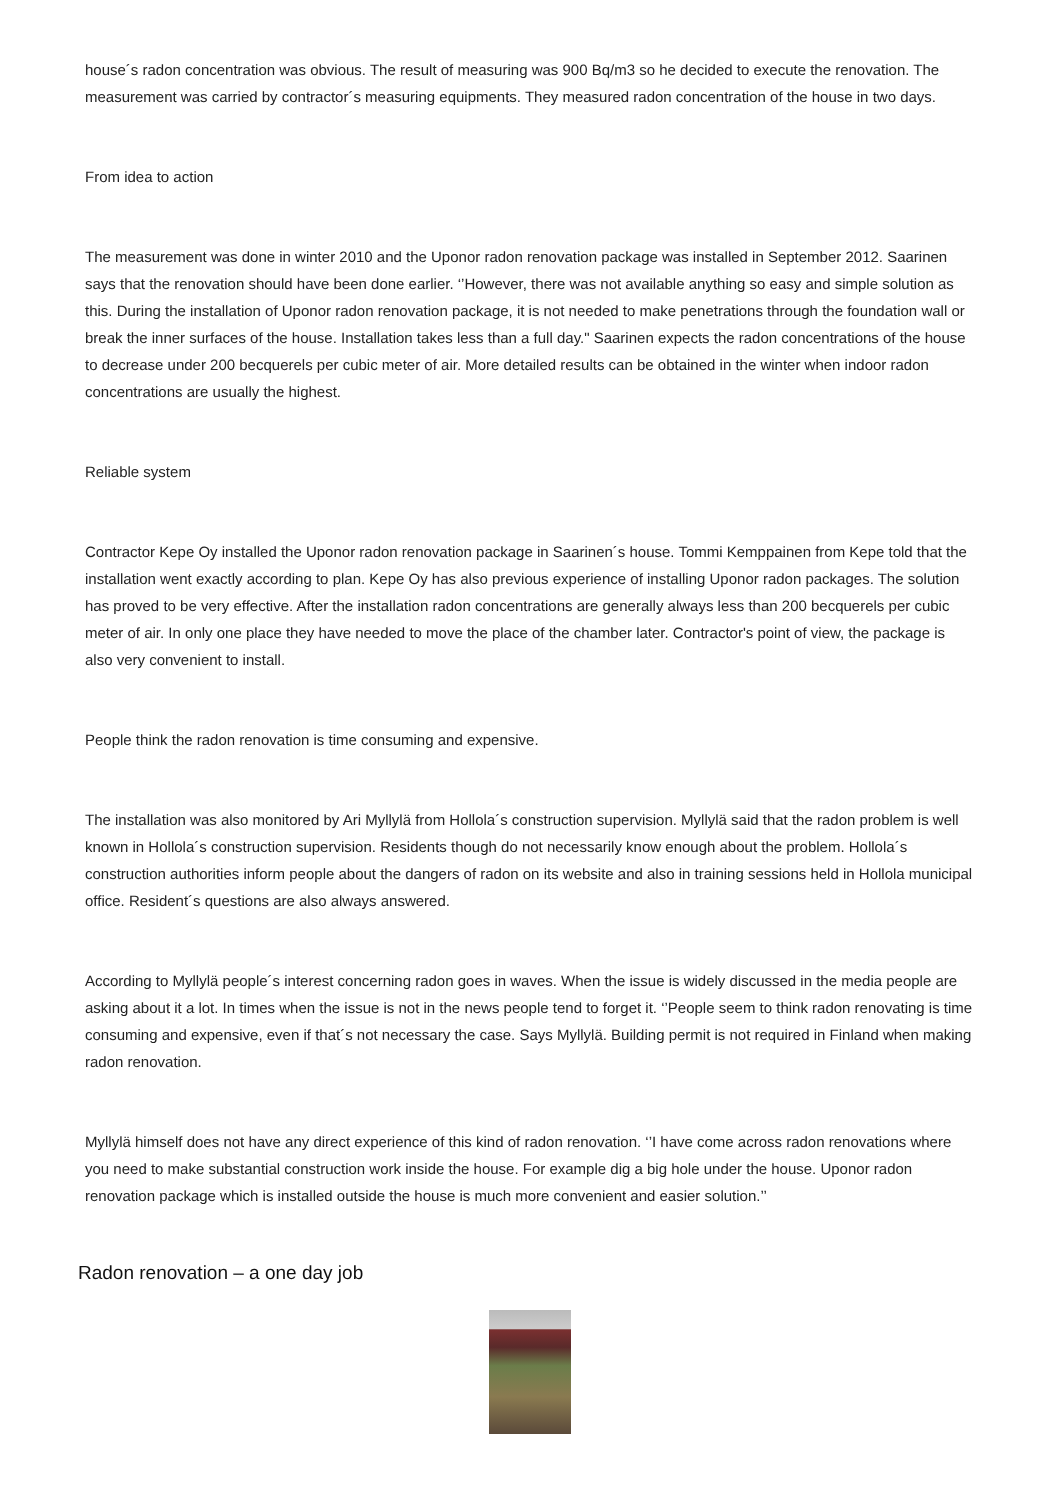house´s radon concentration was obvious. The result of measuring was 900 Bq/m3 so he decided to execute the renovation. The measurement was carried by contractor´s measuring equipments. They measured radon concentration of the house in two days.
From idea to action
The measurement was done in winter 2010 and the Uponor radon renovation package was installed in September 2012. Saarinen says that the renovation should have been done earlier. ‘’However, there was not available anything so easy and simple solution as this. During the installation of Uponor radon renovation package, it is not needed to make penetrations through the foundation wall or break the inner surfaces of the house. Installation takes less than a full day." Saarinen expects the radon concentrations of the house to decrease under 200 becquerels per cubic meter of air. More detailed results can be obtained in the winter when indoor radon concentrations are usually the highest.
Reliable system
Contractor Kepe Oy installed the Uponor radon renovation package in Saarinen´s house. Tommi Kemppainen from Kepe told that the installation went exactly according to plan. Kepe Oy has also previous experience of installing Uponor radon packages. The solution has proved to be very effective. After the installation radon concentrations are generally always less than 200 becquerels per cubic meter of air. In only one place they have needed to move the place of the chamber later. Contractor's point of view, the package is also very convenient to install.
People think the radon renovation is time consuming and expensive.
The installation was also monitored by Ari Myllylä from Hollola´s construction supervision. Myllylä said that the radon problem is well known in Hollola´s construction supervision. Residents though do not necessarily know enough about the problem. Hollola´s construction authorities inform people about the dangers of radon on its website and also in training sessions held in Hollola municipal office. Resident´s questions are also always answered.
According to Myllylä people´s interest concerning radon goes in waves. When the issue is widely discussed in the media people are asking about it a lot. In times when the issue is not in the news people tend to forget it. ‘’People seem to think radon renovating is time consuming and expensive, even if that´s not necessary the case. Says Myllylä. Building permit is not required in Finland when making radon renovation.
Myllylä himself does not have any direct experience of this kind of radon renovation. ‘’I have come across radon renovations where you need to make substantial construction work inside the house. For example dig a big hole under the house. Uponor radon renovation package which is installed outside the house is much more convenient and easier solution.’’
Radon renovation – a one day job